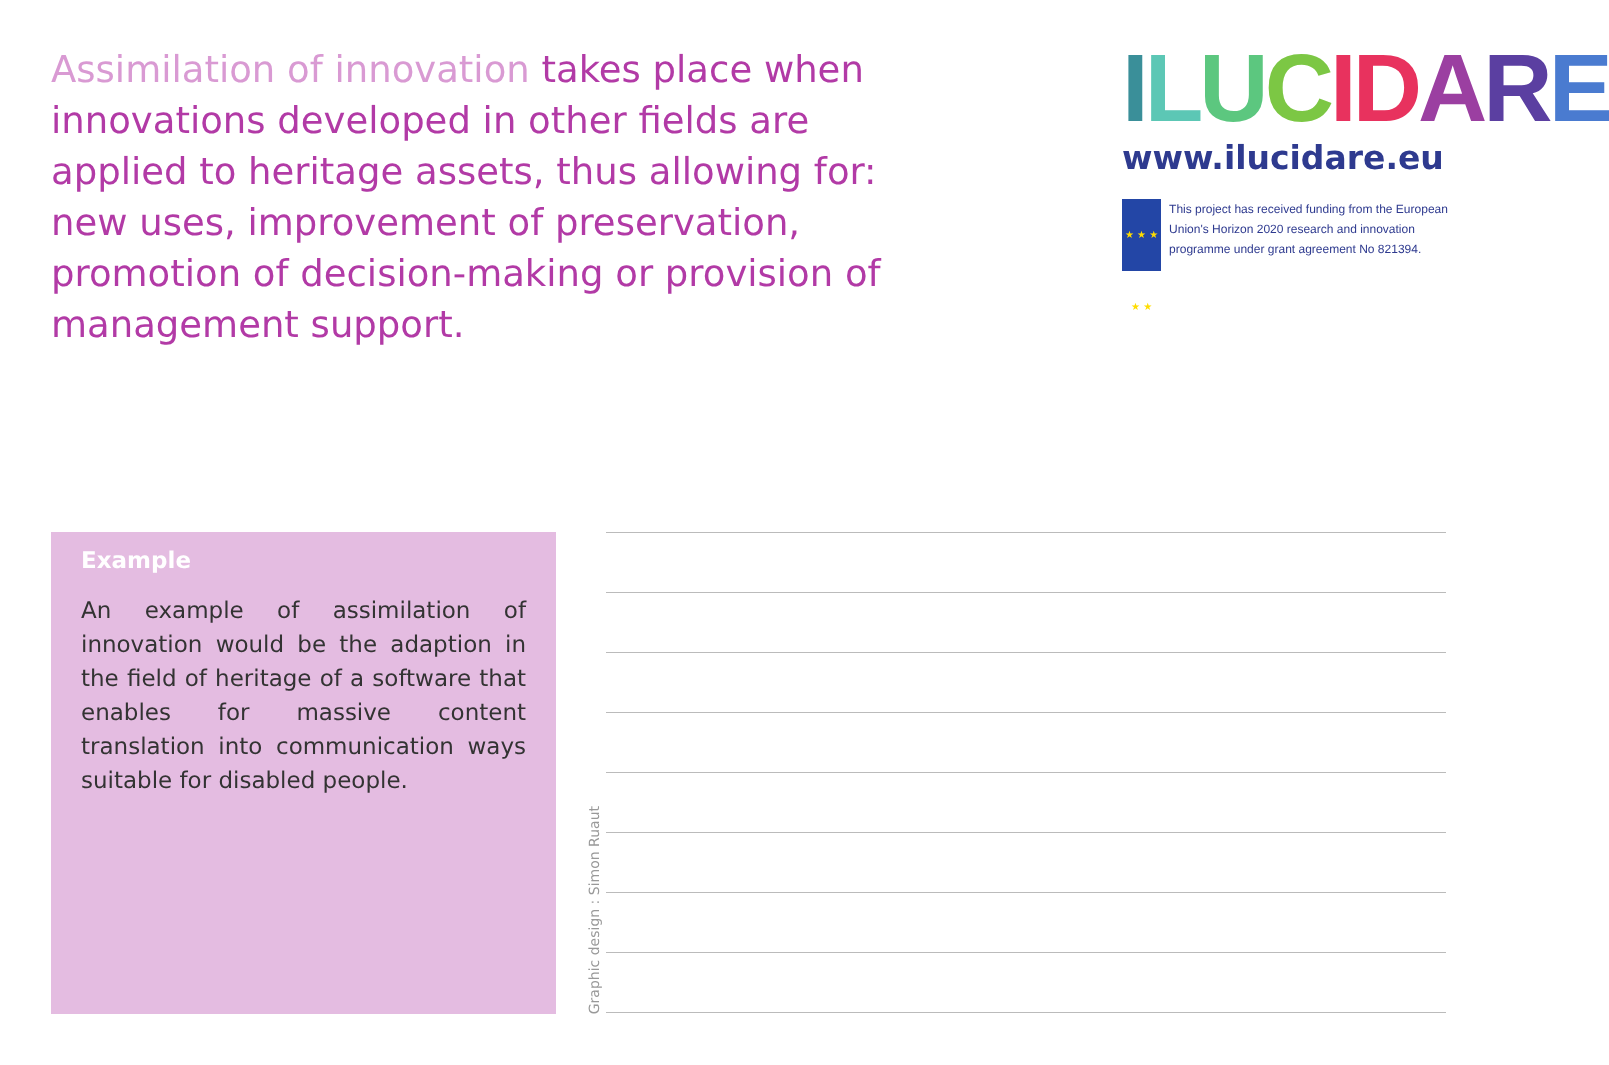Assimilation of innovation takes place when innovations developed in other fields are applied to heritage assets, thus allowing for: new uses, improvement of preservation, promotion of decision-making or provision of management support.
ILUCIDARE
www.ilucidare.eu
★ ★ ★ ★ ★
This project has received funding from the European Union's Horizon 2020 research and innovation programme under grant agreement No 821394.
Example
An example of assimilation of innovation would be the adaption in the field of heritage of a software that enables for massive content translation into communication ways suitable for disabled people.
Graphic design : Simon Ruaut